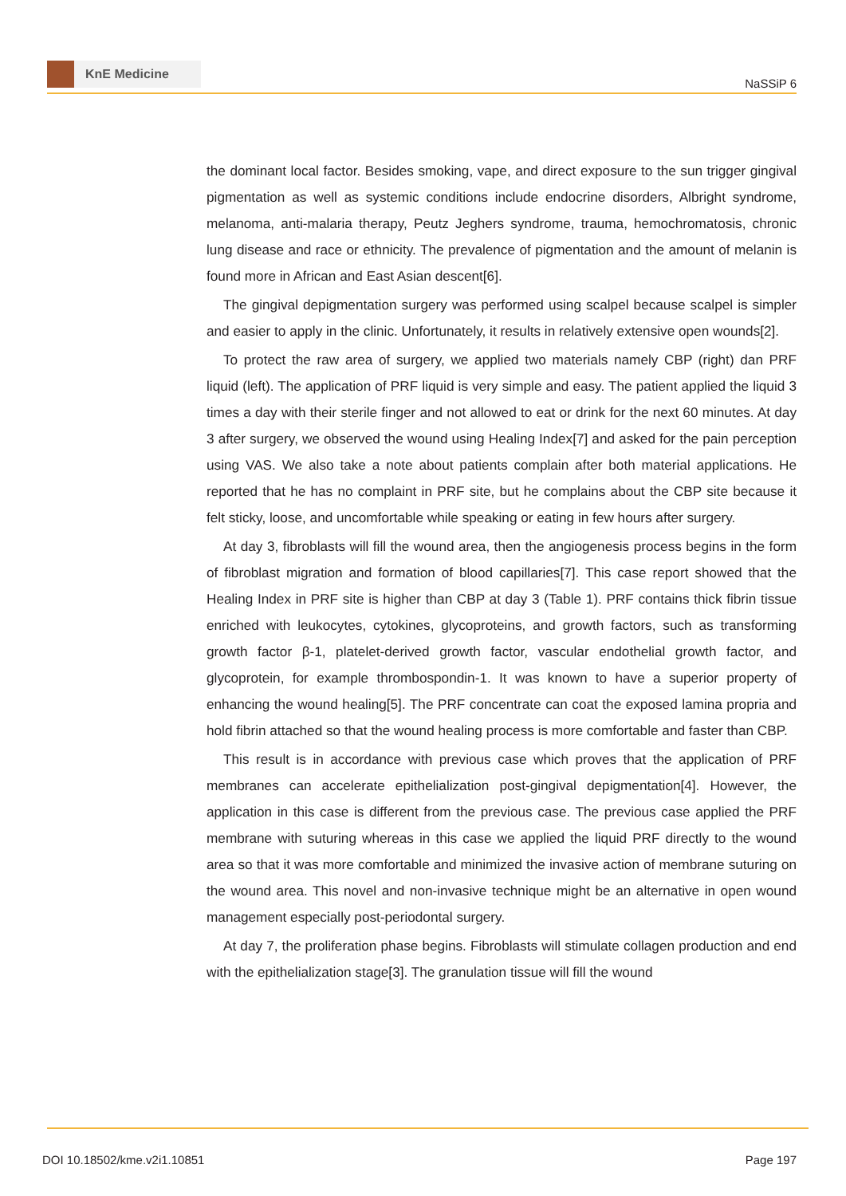KnE Medicine
NaSSiP 6
the dominant local factor. Besides smoking, vape, and direct exposure to the sun trigger gingival pigmentation as well as systemic conditions include endocrine disorders, Albright syndrome, melanoma, anti-malaria therapy, Peutz Jeghers syndrome, trauma, hemochromatosis, chronic lung disease and race or ethnicity. The prevalence of pigmentation and the amount of melanin is found more in African and East Asian descent[6].
The gingival depigmentation surgery was performed using scalpel because scalpel is simpler and easier to apply in the clinic. Unfortunately, it results in relatively extensive open wounds[2].
To protect the raw area of surgery, we applied two materials namely CBP (right) dan PRF liquid (left). The application of PRF liquid is very simple and easy. The patient applied the liquid 3 times a day with their sterile finger and not allowed to eat or drink for the next 60 minutes. At day 3 after surgery, we observed the wound using Healing Index[7] and asked for the pain perception using VAS. We also take a note about patients complain after both material applications. He reported that he has no complaint in PRF site, but he complains about the CBP site because it felt sticky, loose, and uncomfortable while speaking or eating in few hours after surgery.
At day 3, fibroblasts will fill the wound area, then the angiogenesis process begins in the form of fibroblast migration and formation of blood capillaries[7]. This case report showed that the Healing Index in PRF site is higher than CBP at day 3 (Table 1). PRF contains thick fibrin tissue enriched with leukocytes, cytokines, glycoproteins, and growth factors, such as transforming growth factor β-1, platelet-derived growth factor, vascular endothelial growth factor, and glycoprotein, for example thrombospondin-1. It was known to have a superior property of enhancing the wound healing[5]. The PRF concentrate can coat the exposed lamina propria and hold fibrin attached so that the wound healing process is more comfortable and faster than CBP.
This result is in accordance with previous case which proves that the application of PRF membranes can accelerate epithelialization post-gingival depigmentation[4]. However, the application in this case is different from the previous case. The previous case applied the PRF membrane with suturing whereas in this case we applied the liquid PRF directly to the wound area so that it was more comfortable and minimized the invasive action of membrane suturing on the wound area. This novel and non-invasive technique might be an alternative in open wound management especially post-periodontal surgery.
At day 7, the proliferation phase begins. Fibroblasts will stimulate collagen production and end with the epithelialization stage[3]. The granulation tissue will fill the wound
DOI 10.18502/kme.v2i1.10851 Page 197